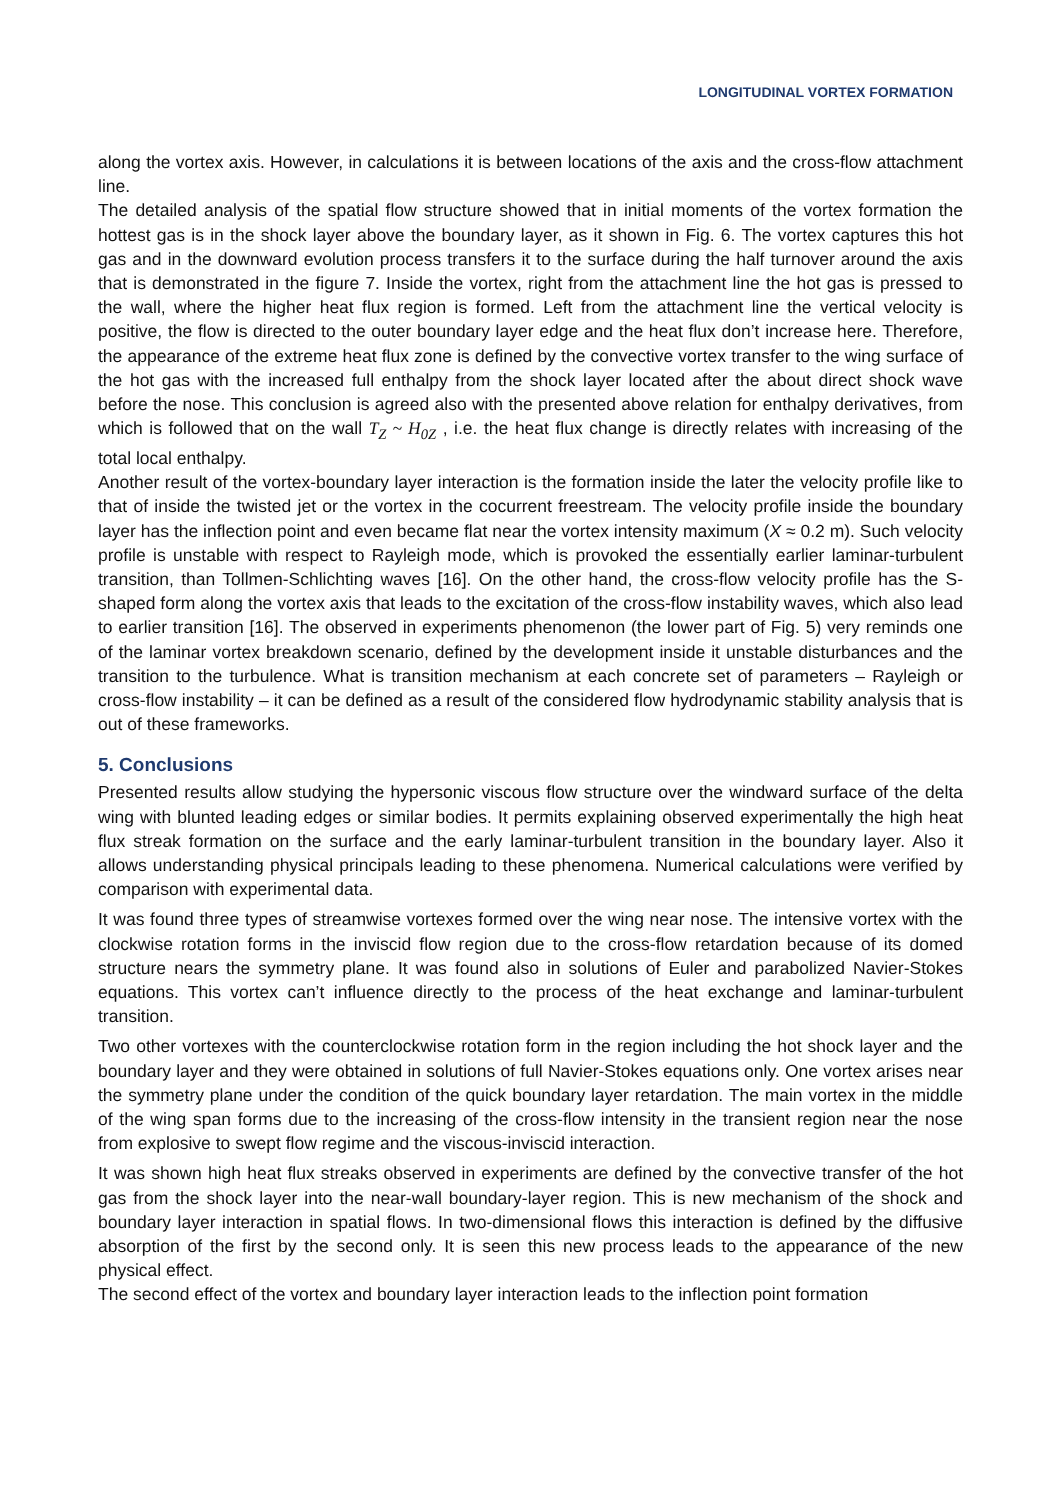LONGITUDINAL VORTEX FORMATION
along the vortex axis. However, in calculations it is between locations of the axis and the cross-flow attachment line.
The detailed analysis of the spatial flow structure showed that in initial moments of the vortex formation the hottest gas is in the shock layer above the boundary layer, as it shown in Fig. 6. The vortex captures this hot gas and in the downward evolution process transfers it to the surface during the half turnover around the axis that is demonstrated in the figure 7. Inside the vortex, right from the attachment line the hot gas is pressed to the wall, where the higher heat flux region is formed. Left from the attachment line the vertical velocity is positive, the flow is directed to the outer boundary layer edge and the heat flux don’t increase here. Therefore, the appearance of the extreme heat flux zone is defined by the convective vortex transfer to the wing surface of the hot gas with the increased full enthalpy from the shock layer located after the about direct shock wave before the nose. This conclusion is agreed also with the presented above relation for enthalpy derivatives, from which is followed that on the wall T<sub>Z</sub> ~ H<sub>0Z</sub> , i.e. the heat flux change is directly relates with increasing of the total local enthalpy.
Another result of the vortex-boundary layer interaction is the formation inside the later the velocity profile like to that of inside the twisted jet or the vortex in the cocurrent freestream. The velocity profile inside the boundary layer has the inflection point and even became flat near the vortex intensity maximum (X ≈ 0.2 m). Such velocity profile is unstable with respect to Rayleigh mode, which is provoked the essentially earlier laminar-turbulent transition, than Tollmen-Schlichting waves [16]. On the other hand, the cross-flow velocity profile has the S-shaped form along the vortex axis that leads to the excitation of the cross-flow instability waves, which also lead to earlier transition [16]. The observed in experiments phenomenon (the lower part of Fig. 5) very reminds one of the laminar vortex breakdown scenario, defined by the development inside it unstable disturbances and the transition to the turbulence. What is transition mechanism at each concrete set of parameters – Rayleigh or cross-flow instability – it can be defined as a result of the considered flow hydrodynamic stability analysis that is out of these frameworks.
5. Conclusions
Presented results allow studying the hypersonic viscous flow structure over the windward surface of the delta wing with blunted leading edges or similar bodies. It permits explaining observed experimentally the high heat flux streak formation on the surface and the early laminar-turbulent transition in the boundary layer. Also it allows understanding physical principals leading to these phenomena. Numerical calculations were verified by comparison with experimental data.
It was found three types of streamwise vortexes formed over the wing near nose. The intensive vortex with the clockwise rotation forms in the inviscid flow region due to the cross-flow retardation because of its domed structure nears the symmetry plane. It was found also in solutions of Euler and parabolized Navier-Stokes equations. This vortex can’t influence directly to the process of the heat exchange and laminar-turbulent transition.
Two other vortexes with the counterclockwise rotation form in the region including the hot shock layer and the boundary layer and they were obtained in solutions of full Navier-Stokes equations only. One vortex arises near the symmetry plane under the condition of the quick boundary layer retardation. The main vortex in the middle of the wing span forms due to the increasing of the cross-flow intensity in the transient region near the nose from explosive to swept flow regime and the viscous-inviscid interaction.
It was shown high heat flux streaks observed in experiments are defined by the convective transfer of the hot gas from the shock layer into the near-wall boundary-layer region. This is new mechanism of the shock and boundary layer interaction in spatial flows. In two-dimensional flows this interaction is defined by the diffusive absorption of the first by the second only. It is seen this new process leads to the appearance of the new physical effect.
The second effect of the vortex and boundary layer interaction leads to the inflection point formation